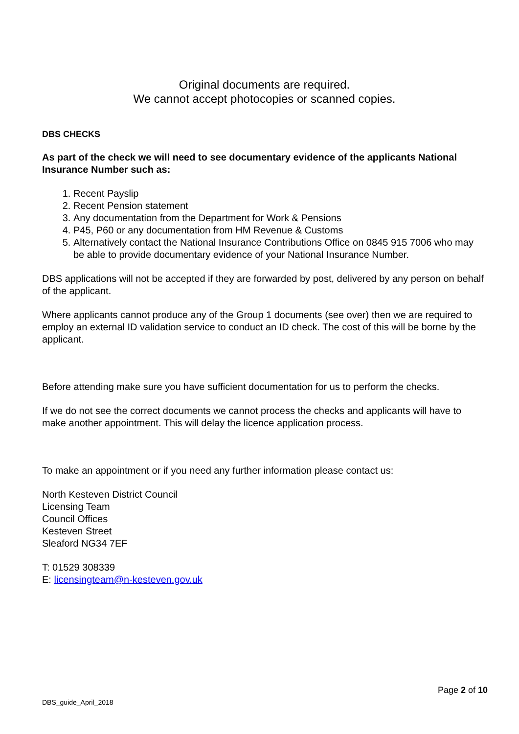Original documents are required.
We cannot accept photocopies or scanned copies.
DBS CHECKS
As part of the check we will need to see documentary evidence of the applicants National Insurance Number such as:
1. Recent Payslip
2. Recent Pension statement
3. Any documentation from the Department for Work & Pensions
4. P45, P60 or any documentation from HM Revenue & Customs
5. Alternatively contact the National Insurance Contributions Office on 0845 915 7006 who may be able to provide documentary evidence of your National Insurance Number.
DBS applications will not be accepted if they are forwarded by post, delivered by any person on behalf of the applicant.
Where applicants cannot produce any of the Group 1 documents (see over) then we are required to employ an external ID validation service to conduct an ID check. The cost of this will be borne by the applicant.
Before attending make sure you have sufficient documentation for us to perform the checks.
If we do not see the correct documents we cannot process the checks and applicants will have to make another appointment. This will delay the licence application process.
To make an appointment or if you need any further information please contact us:
North Kesteven District Council
Licensing Team
Council Offices
Kesteven Street
Sleaford NG34 7EF
T: 01529 308339
E: licensingteam@n-kesteven.gov.uk
Page 2 of 10
DBS_guide_April_2018